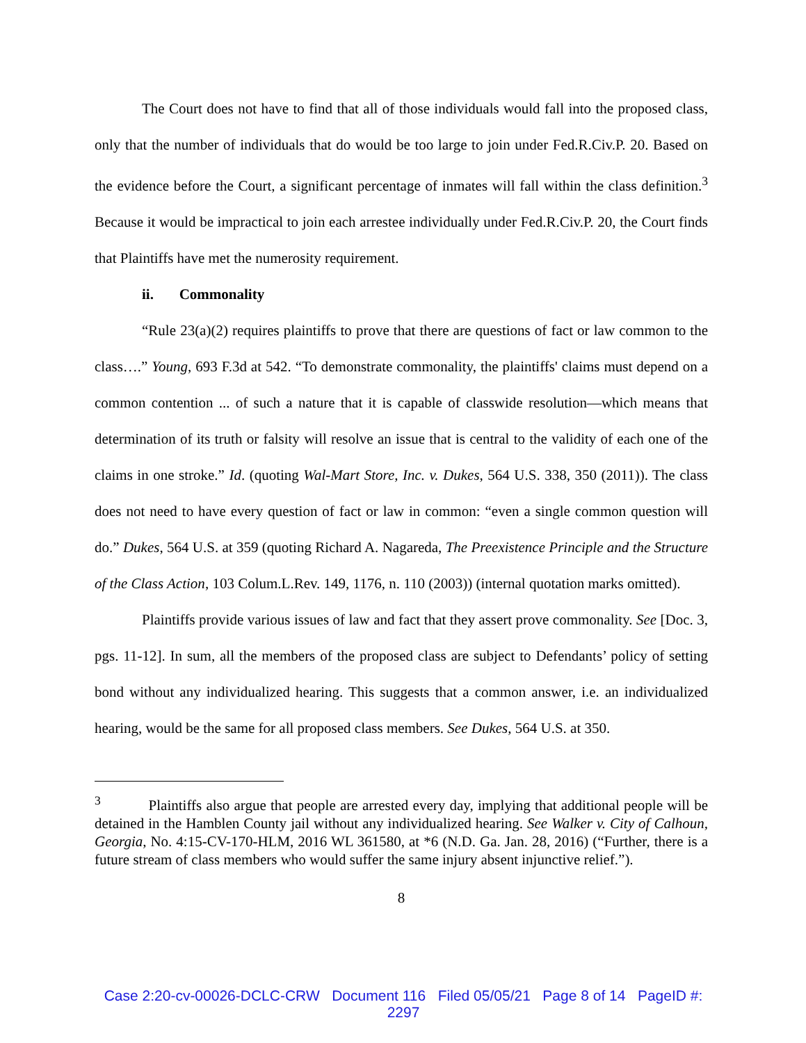The Court does not have to find that all of those individuals would fall into the proposed class, only that the number of individuals that do would be too large to join under Fed.R.Civ.P. 20. Based on the evidence before the Court, a significant percentage of inmates will fall within the class definition.<sup>3</sup> Because it would be impractical to join each arrestee individually under Fed.R.Civ.P. 20, the Court finds that Plaintiffs have met the numerosity requirement.
ii. Commonality
“Rule 23(a)(2) requires plaintiffs to prove that there are questions of fact or law common to the class….” Young, 693 F.3d at 542. “To demonstrate commonality, the plaintiffs' claims must depend on a common contention ... of such a nature that it is capable of classwide resolution—which means that determination of its truth or falsity will resolve an issue that is central to the validity of each one of the claims in one stroke.” Id. (quoting Wal-Mart Store, Inc. v. Dukes, 564 U.S. 338, 350 (2011)). The class does not need to have every question of fact or law in common: “even a single common question will do.” Dukes, 564 U.S. at 359 (quoting Richard A. Nagareda, The Preexistence Principle and the Structure of the Class Action, 103 Colum.L.Rev. 149, 1176, n. 110 (2003)) (internal quotation marks omitted).
Plaintiffs provide various issues of law and fact that they assert prove commonality. See [Doc. 3, pgs. 11-12]. In sum, all the members of the proposed class are subject to Defendants’ policy of setting bond without any individualized hearing. This suggests that a common answer, i.e. an individualized hearing, would be the same for all proposed class members. See Dukes, 564 U.S. at 350.
<sup>3</sup> Plaintiffs also argue that people are arrested every day, implying that additional people will be detained in the Hamblen County jail without any individualized hearing. See Walker v. City of Calhoun, Georgia, No. 4:15-CV-170-HLM, 2016 WL 361580, at *6 (N.D. Ga. Jan. 28, 2016) (“Further, there is a future stream of class members who would suffer the same injury absent injunctive relief.”).
8
Case 2:20-cv-00026-DCLC-CRW Document 116 Filed 05/05/21 Page 8 of 14 PageID #:
2297